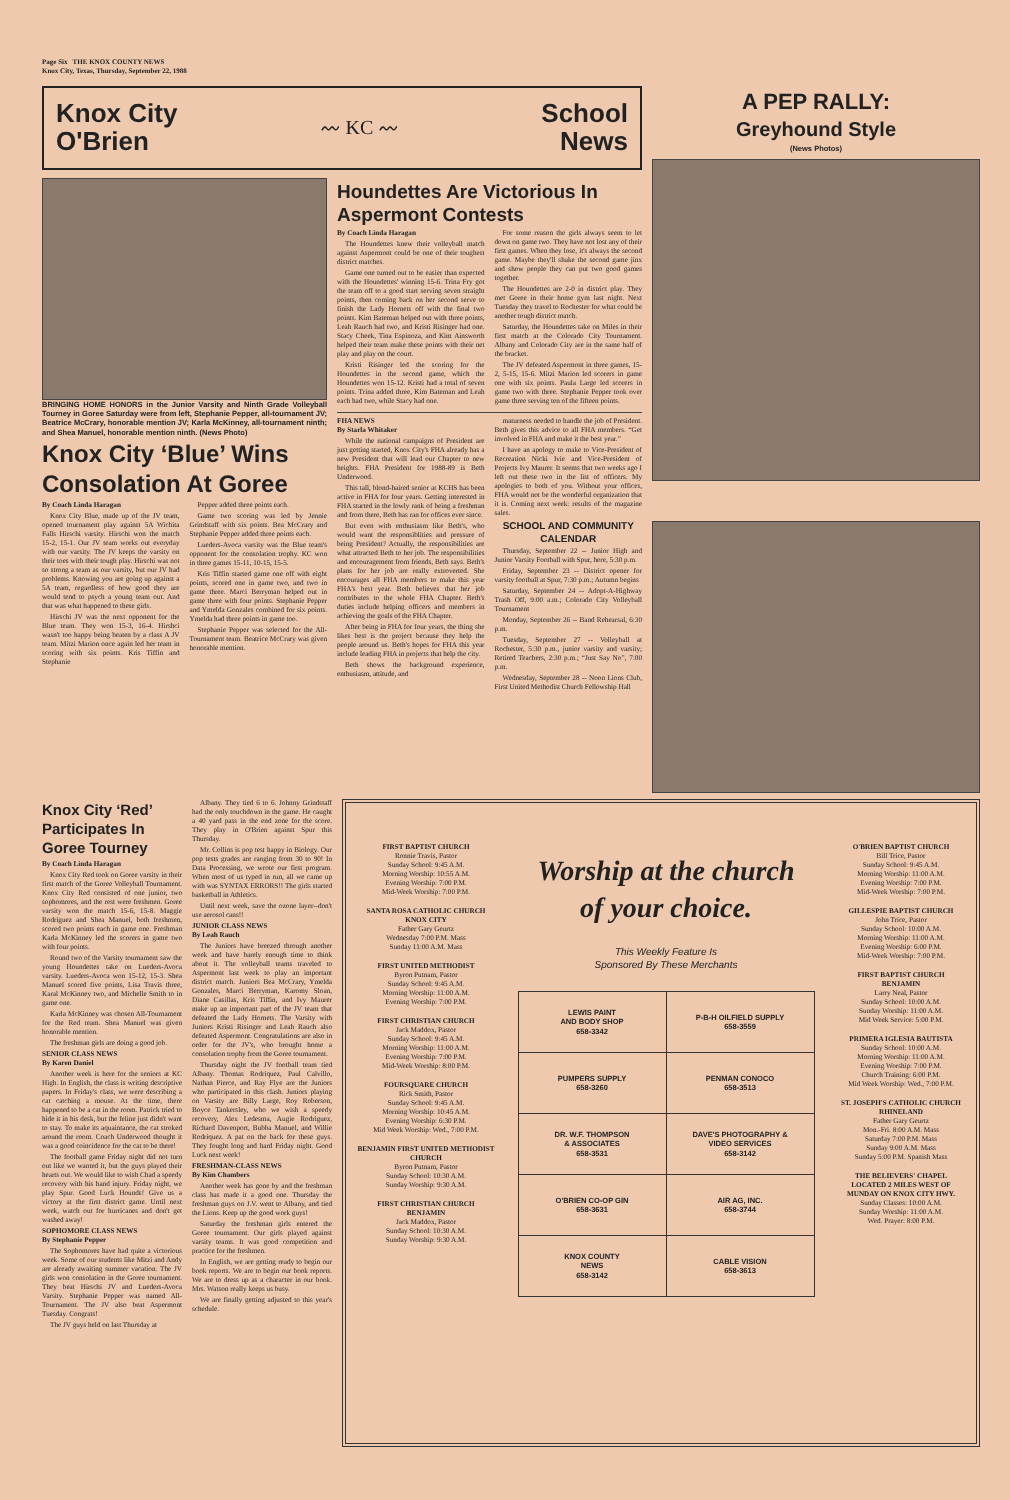Page Six THE KNOX COUNTY NEWS
Knox City, Texas, Thursday, September 22, 1988
Knox City
O'Brien
〰 KC 〰
School
News
BRINGING HOME HONORS in the Junior Varsity and Ninth Grade Volleyball Tourney in Goree Saturday were from left, Stephanie Pepper, all-tournament JV; Beatrice McCrary, honorable mention JV; Karla McKinney, all-tournament ninth; and Shea Manuel, honorable mention ninth. (News Photo)
Knox City ‘Blue’ Wins Consolation At Goree
By Coach Linda Haragan
Knox City Blue, made up of the JV team, opened tournament play against 5A Wichita Falls Hirschi varsity. Hirschi won the match 15-2, 15-1. Our JV team works out everyday with our varsity. The JV keeps the varsity on their toes with their tough play. Hirschi was not so strong a team as our varsity, but our JV had problems. Knowing you are going up against a 5A team, regardless of how good they are would tend to psych a young team out. And that was what happened to these girls.
Hirschi JV was the next opponent for the Blue team. They won 15-3, 16-4. Hirshci wasn't too happy being beaten by a class A JV team. Mitzi Marion once again led her team in scoring with six points. Kris Tiffin and Stephanie
Pepper added three points each.
Game two scoring was led by Jennie Grindstaff with six points. Bea McCrary and Stephanie Pepper added three points each.
Lueders-Avoca varsity was the Blue team's opponent for the consolation trophy. KC won in three games 15-11, 10-15, 15-5.
Kris Tiffin started game one off with eight points, scored one in game two, and two in game three. Marci Berryman helped out in game three with four points. Stephanie Pepper and Ymelda Gonzales combined for six points. Ymelda had three points in game too.
Stephanie Pepper was selected for the All-Tournament team. Beatrice McCrary was given honorable mention.
Houndettes Are Victorious In Aspermont Contests
By Coach Linda Haragan
The Houndettes knew their volleyball match against Aspermont could be one of their toughest district matches.
Game one turned out to be easier than expected with the Houndettes' winning 15-6. Trina Fry got the team off to a good start serving seven straight points, then coming back on her second serve to finish the Lady Hornets off with the final two points. Kim Bateman helped out with three points, Leah Rauch had two, and Kristi Risinger had one. Stacy Cheek, Tina Espinoza, and Kim Ainsworth helped their team make these points with their net play and play on the court.
Kristi Risinger led the scoring for the Houndettes in the second game, which the Houndettes won 15-12. Kristi had a total of seven points. Trina added three, Kim Bateman and Leah each had two, while Stacy had one.
For some reason the girls always seem to let down on game two. They have not lost any of their first games. When they lose, it's always the second game. Maybe they'll shake the second game jinx and show people they can put two good games together.
The Houndettes are 2-0 in district play. They met Goree in their home gym last night. Next Tuesday they travel to Rochester for what could be another tough district match.
Saturday, the Houndettes take on Miles in their first match at the Colorado City Tournament. Albany and Colorado City are in the same half of the bracket.
The JV defeated Aspermont in three games, 15-2, 5-15, 15-6. Mitzi Marion led scorers in game one with six points. Paula Large led scorers in game two with three. Stephanie Pepper took over game three serving ten of the fifteen points.
FHA NEWS
By Starla Whitaker
While the national campaigns of President are just getting started, Knox City's FHA already has a new President that will lead our Chapter to new heights. FHA President for 1988-89 is Beth Underwood.
This tall, blond-haired senior at KCHS has been active in FHA for four years. Getting interested in FHA started in the lowly rank of being a freshman and from there, Beth has ran for offices ever since.
But even with enthusiasm like Beth's, who would want the responsiblities and pressure of being President? Actually, the responsibilities are what attracted Beth to her job. The responsibilities and encouragement from friends, Beth says. Beth's plans for her job are really extroverted. She encourages all FHA members to make this year FHA's best year. Beth believes that her job contributes to the whole FHA Chapter. Beth's duties include helping officers and members in achieving the goals of the FHA Chapter.
After being in FHA for four years, the thing she likes best is the project because they help the people around us. Beth's hopes for FHA this year include leading FHA in projects that help the city.
Beth shows the background experience, enthusiasm, attitude, and
maturness needed to handle the job of President. Beth gives this advice to all FHA members. “Get involved in FHA and make it the best year.”
I have an apology to make to Vice-President of Recreation Nicki Ivie and Vice-President of Projects Ivy Maurer. It seems that two weeks ago I left out these two in the list of officers. My apologies to both of you. Without your offices, FHA would not be the wonderful organization that it is. Coming next week: results of the magazine sales.
SCHOOL AND COMMUNITY CALENDAR
Thursday, September 22 -- Junior High and Junior Varsity Football with Spur, here, 5:30 p.m.
Friday, September 23 -- District opener for varsity football at Spur, 7:30 p.m.; Autumn begins
Saturday, September 24 -- Adopt-A-Highway Trash Off, 9:00 a.m.; Colorado City Volleyball Tournament
Monday, September 26 -- Band Rehearsal, 6:30 p.m.
Tuesday, September 27 -- Volleyball at Rochester, 5:30 p.m., junior varsity and varsity; Retired Teachers, 2:30 p.m.; “Just Say No”, 7:00 p.m.
Wednesday, September 28 -- Noon Lions Club, First United Methodist Church Fellowship Hall
A PEP RALLY:
Greyhound Style
(News Photos)
Knox City ‘Red’ Participates In Goree Tourney
By Coach Linda Haragan
Knox City Red took on Goree varsity in their first match of the Goree Volleyball Tournament. Knox City Red consisted of one junior, two sophomores, and the rest were freshmen. Goree varsity won the match 15-6, 15-8. Maggie Rodriguez and Shea Manuel, both freshmen, scored two points each in game one. Freshman Karla McKinney led the scorers in game two with four points.
Round two of the Varsity tournament saw the young Houndettes take on Lueders-Avoca varsity. Lueders-Avoca won 15-12, 15-3. Shea Manuel scored five points, Lisa Travis three, Karal McKinney two, and Michelle Smith to in game one.
Karla McKinney was chosen All-Tournament for the Red team. Shea Manuel was given honorable mention.
The freshman girls are doing a good job.
SENIOR CLASS NEWS
By Karen Daniel
Another week is here for the seniors at KC High. In English, the class is writing descriptive papers. In Friday's class, we were describing a cat catching a mouse. At the time, there happened to be a cat in the room. Patrick tried to hide it in his desk, but the feline just didn't want to stay. To make its aquaintance, the cat stroked around the room. Coach Underwood thought it was a good coincidence for the cat to be there!
The football game Friday night did not turn out like we wanted it, but the guys played their hearts out. We would like to wish Chad a speedy recovery with his hand injury. Friday night, we play Spur. Good Luck Hounds! Give us a victory at the first district game. Until next week, watch out for hurricanes and don't get washed away!
SOPHOMORE CLASS NEWS
By Stephanie Pepper
The Sophomores have had quite a victorious week. Some of our students like Mitzi and Andy are already awaiting summer vacation. The JV girls won consolation in the Goree tournament. They beat Hirschi JV and Lueders-Avoca Varsity. Stephanie Pepper was named All-Tournament. The JV also beat Aspermont Tuesday. Congrats!
The JV guys held on last Thursday at
Albany. They tied 6 to 6. Johnny Grindstaff had the only touchdown in the game. He caught a 40 yard pass in the end zone for the score. They play in O'Brien against Spur this Thursday.
Mr. Collins is pop test happy in Biology. Our pop tests grades are ranging from 30 to 90! In Data Processing, we wrote our first program. When most of us typed in run, all we came up with was SYNTAX ERRORS!! The girls started basketball in Athletics.
Until next week, save the ozone layer--don't use aerosol cans!!
JUNIOR CLASS NEWS
By Leah Rauch
The Juniors have breezed through another week and have barely enough time to think about it. The volleyball teams traveled to Aspermont last week to play an important district match. Juniors Bea McCrary, Ymelda Gonzales, Marci Berryman, Karomy Sloan, Diane Casillas, Kris Tiffin, and Ivy Maurer make up an important part of the JV team that defeated the Lady Hornets. The Varsity with Juniors Kristi Risinger and Leah Rauch also defeated Aspermont. Congratulations are also in order for the JV's, who brought home a consolation trophy from the Goree tournament.
Thursday night the JV football team tied Albany. Thomas Rodriquez, Paul Calvillo, Nathan Pierce, and Ray Flye are the Juniors who participated in this clash. Juniors playing on Varsity are Billy Large, Roy Roberson, Boyce Tankersley, who we wish a speedy recovery, Alex Ledesma, Augie Rodriguez, Richard Davenport, Bubba Manuel, and Willie Rodriquez. A pat on the back for these guys. They fought long and hard Friday night. Good Luck next week!
FRESHMAN-CLASS NEWS
By Kim Chambers
Another week has gone by and the freshman class has made it a good one. Thursday the freshman guys on J.V. went to Albany, and tied the Lions. Keep up the good work guys!
Saturday the freshman girls entered the Goree tournament. Our girls played against varsity teams. It was good competition and practice for the freshmen.
In English, we are getting ready to begin our book reports. We are to begin our book reports. We are to dress up as a character in our book. Mrs. Watson really keeps us busy.
We are finally getting adjusted to this year's schedule.
FIRST BAPTIST CHURCH
Ronnie Travis, Pastor
Sunday School: 9:45 A.M.
Morning Worship: 10:55 A.M.
Evening Worship: 7:00 P.M.
Mid-Week Worship: 7:00 P.M.
SANTA ROSA CATHOLIC CHURCH
KNOX CITY
Father Gary Geurtz
Wednesday 7:00 P.M. Mass
Sunday 11:00 A.M. Mass
FIRST UNITED METHODIST
Byron Putnam, Pastor
Sunday School: 9:45 A.M.
Morning Worship: 11:00 A.M.
Evening Worship: 7:00 P.M.
FIRST CHRISTIAN CHURCH
Jack Maddox, Pastor
Sunday School: 9:45 A.M.
Morning Worship: 11:00 A.M.
Evening Worship: 7:00 P.M.
Mid-Week Worship: 8:00 P.M.
FOURSQUARE CHURCH
Rick Smith, Pastor
Sunday School: 9:45 A.M.
Morning Worship: 10:45 A.M.
Evening Worship: 6:30 P.M.
Mid Week Worship: Wed., 7:00 P.M.
BENJAMIN FIRST UNITED METHODIST CHURCH
Byron Putnam, Pastor
Sunday School: 10:30 A.M.
Sunday Worship: 9:30 A.M.
FIRST CHRISTIAN CHURCH
BENJAMIN
Jack Maddox, Pastor
Sunday School: 10:30 A.M.
Sunday Worship: 9:30 A.M.
Worship at the church
of your choice.
This Weekly Feature Is
Sponsored By These Merchants
| LEWIS PAINT AND BODY SHOP 658-3342 | P-B-H OILFIELD SUPPLY 658-3559 |
| PUMPERS SUPPLY 658-3260 | PENMAN CONOCO 658-3513 |
| DR. W.F. THOMPSON & ASSOCIATES 658-3531 | DAVE'S PHOTOGRAPHY & VIDEO SERVICES 658-3142 |
| O'BRIEN CO-OP GIN 658-3631 | AIR AG, INC. 658-3744 |
| KNOX COUNTY NEWS 658-3142 | CABLE VISION 658-3613 |
O'BRIEN BAPTIST CHURCH
Bill Trice, Pastor
Sunday School: 9:45 A.M.
Morning Worship: 11:00 A.M.
Evening Worship: 7:00 P.M.
Mid-Week Worship: 7:00 P.M.
GILLESPIE BAPTIST CHURCH
John Trice, Pastor
Sunday School: 10:00 A.M.
Morning Worship: 11:00 A.M.
Evening Worship: 6:00 P.M.
Mid-Week Worship: 7:00 P.M.
FIRST BAPTIST CHURCH
BENJAMIN
Larry Neal, Pastor
Sunday School: 10:00 A.M.
Sunday Worship: 11:00 A.M.
Mid Week Service: 5:00 P.M.
PRIMERA IGLESIA BAUTISTA
Sunday School: 10:00 A.M.
Morning Worship: 11:00 A.M.
Evening Worship: 7:00 P.M.
Church Training: 6:00 P.M.
Mid Week Worship: Wed., 7:00 P.M.
ST. JOSEPH'S CATHOLIC CHURCH
RHINELAND
Father Gary Geurtz
Mon.-Fri. 8:00 A.M. Mass
Saturday 7:00 P.M. Mass
Sunday 9:00 A.M. Mass
Sunday 5:00 P.M. Spanish Mass
THE BELIEVERS' CHAPEL
LOCATED 2 MILES WEST OF MUNDAY ON KNOX CITY HWY.
Sunday Classes: 10:00 A.M.
Sunday Worship: 11:00 A.M.
Wed. Prayer: 8:00 P.M.